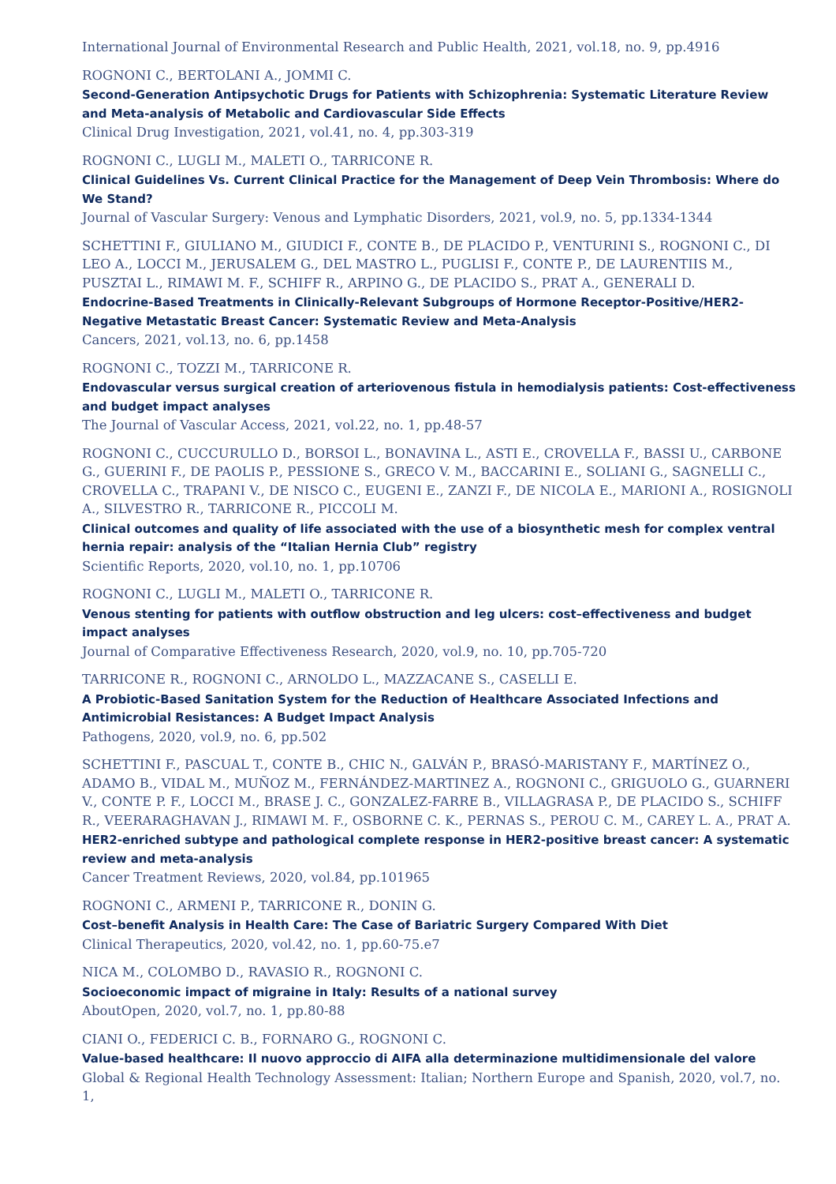International Journal of Environmental Research and Public Health, 2021, vol.18, no. 9, pp.4916
ROGNONI C., BERTOLANI A., JOMMI C.
Second-Generation Antipsychotic Drugs for Patients with Schizophrenia: Systematic Literature Review and Meta-analysis of Metabolic and Cardiovascular Side Effects
Clinical Drug Investigation, 2021, vol.41, no. 4, pp.303-319
ROGNONI C., LUGLI M., MALETI O., TARRICONE R.
Clinical Guidelines Vs. Current Clinical Practice for the Management of Deep Vein Thrombosis: Where do We Stand?
Journal of Vascular Surgery: Venous and Lymphatic Disorders, 2021, vol.9, no. 5, pp.1334-1344
SCHETTINI F., GIULIANO M., GIUDICI F., CONTE B., DE PLACIDO P., VENTURINI S., ROGNONI C., DI LEO A., LOCCI M., JERUSALEM G., DEL MASTRO L., PUGLISI F., CONTE P., DE LAURENTIIS M., PUSZTAI L., RIMAWI M. F., SCHIFF R., ARPINO G., DE PLACIDO S., PRAT A., GENERALI D.
Endocrine-Based Treatments in Clinically-Relevant Subgroups of Hormone Receptor-Positive/HER2-Negative Metastatic Breast Cancer: Systematic Review and Meta-Analysis
Cancers, 2021, vol.13, no. 6, pp.1458
ROGNONI C., TOZZI M., TARRICONE R.
Endovascular versus surgical creation of arteriovenous fistula in hemodialysis patients: Cost-effectiveness and budget impact analyses
The Journal of Vascular Access, 2021, vol.22, no. 1, pp.48-57
ROGNONI C., CUCCURULLO D., BORSOI L., BONAVINA L., ASTI E., CROVELLA F., BASSI U., CARBONE G., GUERINI F., DE PAOLIS P., PESSIONE S., GRECO V. M., BACCARINI E., SOLIANI G., SAGNELLI C., CROVELLA C., TRAPANI V., DE NISCO C., EUGENI E., ZANZI F., DE NICOLA E., MARIONI A., ROSIGNOLI A., SILVESTRO R., TARRICONE R., PICCOLI M.
Clinical outcomes and quality of life associated with the use of a biosynthetic mesh for complex ventral hernia repair: analysis of the “Italian Hernia Club” registry
Scientific Reports, 2020, vol.10, no. 1, pp.10706
ROGNONI C., LUGLI M., MALETI O., TARRICONE R.
Venous stenting for patients with outflow obstruction and leg ulcers: cost–effectiveness and budget impact analyses
Journal of Comparative Effectiveness Research, 2020, vol.9, no. 10, pp.705-720
TARRICONE R., ROGNONI C., ARNOLDO L., MAZZACANE S., CASELLI E.
A Probiotic-Based Sanitation System for the Reduction of Healthcare Associated Infections and Antimicrobial Resistances: A Budget Impact Analysis
Pathogens, 2020, vol.9, no. 6, pp.502
SCHETTINI F., PASCUAL T., CONTE B., CHIC N., GALVÁN P., BRASÓ-MARISTANY F., MARTÍNEZ O., ADAMO B., VIDAL M., MUÑOZ M., FERNÁNDEZ-MARTINEZ A., ROGNONI C., GRIGUOLO G., GUARNERI V., CONTE P. F., LOCCI M., BRASE J. C., GONZALEZ-FARRE B., VILLAGRASA P., DE PLACIDO S., SCHIFF R., VEERARAGHAVAN J., RIMAWI M. F., OSBORNE C. K., PERNAS S., PEROU C. M., CAREY L. A., PRAT A.
HER2-enriched subtype and pathological complete response in HER2-positive breast cancer: A systematic review and meta-analysis
Cancer Treatment Reviews, 2020, vol.84, pp.101965
ROGNONI C., ARMENI P., TARRICONE R., DONIN G.
Cost–benefit Analysis in Health Care: The Case of Bariatric Surgery Compared With Diet
Clinical Therapeutics, 2020, vol.42, no. 1, pp.60-75.e7
NICA M., COLOMBO D., RAVASIO R., ROGNONI C.
Socioeconomic impact of migraine in Italy: Results of a national survey
AboutOpen, 2020, vol.7, no. 1, pp.80-88
CIANI O., FEDERICI C. B., FORNARO G., ROGNONI C.
Value-based healthcare: Il nuovo approccio di AIFA alla determinazione multidimensionale del valore
Global & Regional Health Technology Assessment: Italian; Northern Europe and Spanish, 2020, vol.7, no. 1,